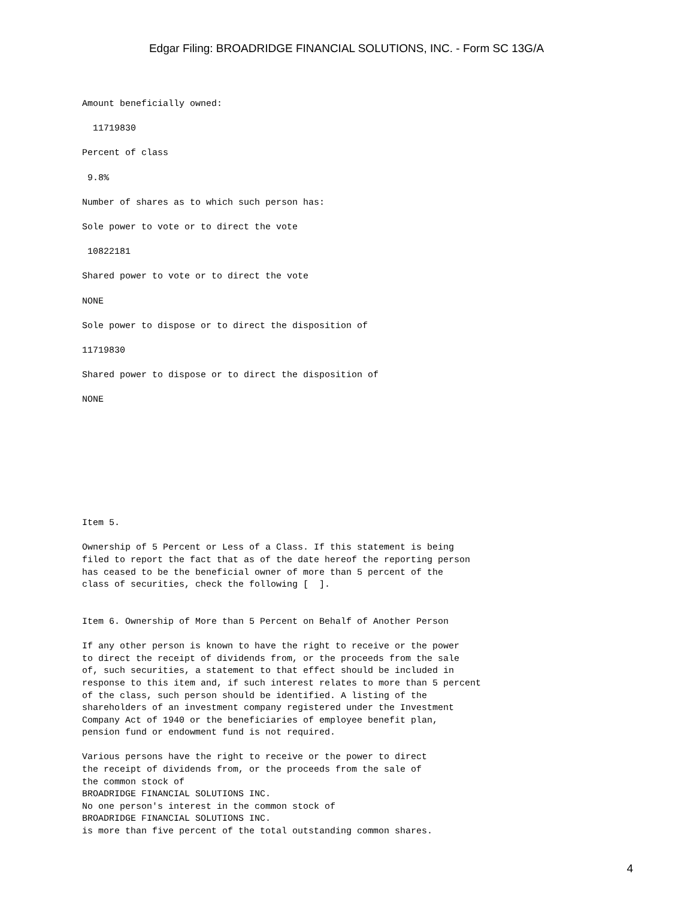Edgar Filing: BROADRIDGE FINANCIAL SOLUTIONS, INC. - Form SC 13G/A
Amount beneficially owned:

  11719830

Percent of class

 9.8%

Number of shares as to which such person has:

Sole power to vote or to direct the vote

 10822181

Shared power to vote or to direct the vote

NONE

Sole power to dispose or to direct the disposition of

11719830

Shared power to dispose or to direct the disposition of

NONE









Item 5.

Ownership of 5 Percent or Less of a Class. If this statement is being
filed to report the fact that as of the date hereof the reporting person
has ceased to be the beneficial owner of more than 5 percent of the
class of securities, check the following [  ].


Item 6. Ownership of More than 5 Percent on Behalf of Another Person

If any other person is known to have the right to receive or the power
to direct the receipt of dividends from, or the proceeds from the sale
of, such securities, a statement to that effect should be included in
response to this item and, if such interest relates to more than 5 percent
of the class, such person should be identified. A listing of the
shareholders of an investment company registered under the Investment
Company Act of 1940 or the beneficiaries of employee benefit plan,
pension fund or endowment fund is not required.

Various persons have the right to receive or the power to direct
the receipt of dividends from, or the proceeds from the sale of
the common stock of
BROADRIDGE FINANCIAL SOLUTIONS INC.
No one person's interest in the common stock of
BROADRIDGE FINANCIAL SOLUTIONS INC.
is more than five percent of the total outstanding common shares.
4